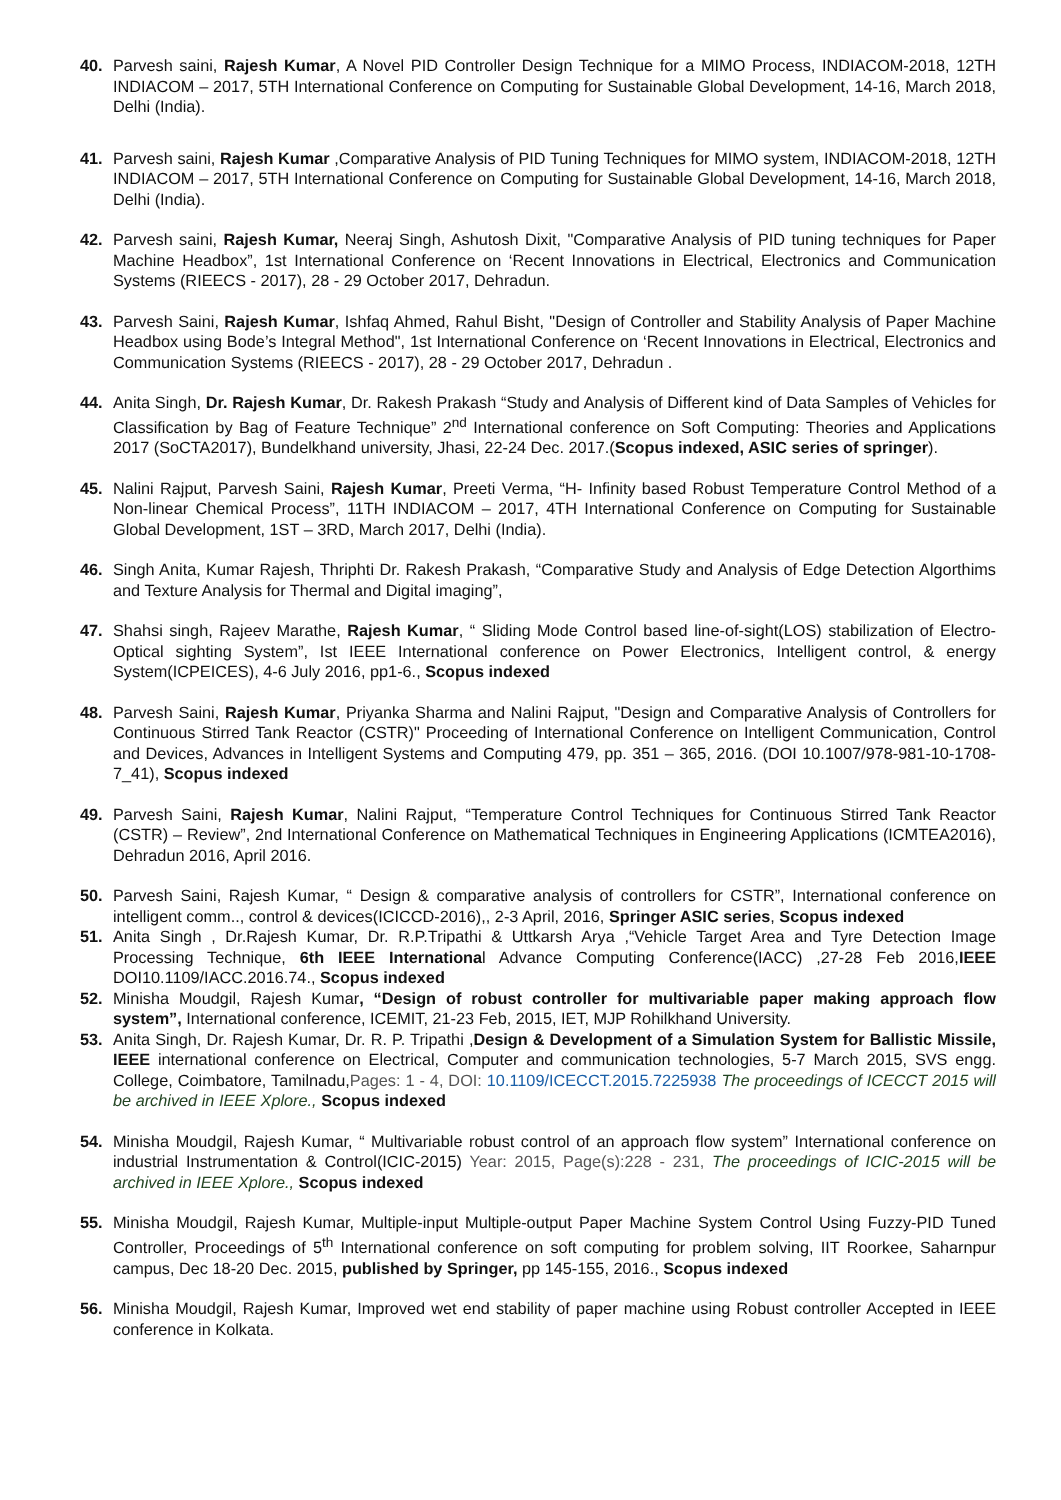40. Parvesh saini, Rajesh Kumar, A Novel PID Controller Design Technique for a MIMO Process, INDIACOM-2018, 12TH INDIACOM – 2017, 5TH International Conference on Computing for Sustainable Global Development, 14-16, March 2018, Delhi (India).
41. Parvesh saini, Rajesh Kumar ,Comparative Analysis of PID Tuning Techniques for MIMO system, INDIACOM-2018, 12TH INDIACOM – 2017, 5TH International Conference on Computing for Sustainable Global Development, 14-16, March 2018, Delhi (India).
42. Parvesh saini, Rajesh Kumar, Neeraj Singh, Ashutosh Dixit, "Comparative Analysis of PID tuning techniques for Paper Machine Headbox”, 1st International Conference on ‘Recent Innovations in Electrical, Electronics and Communication Systems (RIEECS - 2017), 28 - 29 October 2017, Dehradun.
43. Parvesh Saini, Rajesh Kumar, Ishfaq Ahmed, Rahul Bisht, "Design of Controller and Stability Analysis of Paper Machine Headbox using Bode’s Integral Method", 1st International Conference on ‘Recent Innovations in Electrical, Electronics and Communication Systems (RIEECS - 2017), 28 - 29 October 2017, Dehradun .
44. Anita Singh, Dr. Rajesh Kumar, Dr. Rakesh Prakash “Study and Analysis of Different kind of Data Samples of Vehicles for Classification by Bag of Feature Technique” 2<sup>nd</sup> International conference on Soft Computing: Theories and Applications 2017 (SoCTA2017), Bundelkhand university, Jhasi, 22-24 Dec. 2017.(Scopus indexed, ASIC series of springer).
45. Nalini Rajput, Parvesh Saini, Rajesh Kumar, Preeti Verma, “H- Infinity based Robust Temperature Control Method of a Non-linear Chemical Process”, 11TH INDIACOM – 2017, 4TH International Conference on Computing for Sustainable Global Development, 1ST – 3RD, March 2017, Delhi (India).
46. Singh Anita, Kumar Rajesh, Thriphti Dr. Rakesh Prakash, “Comparative Study and Analysis of Edge Detection Algorthims and Texture Analysis for Thermal and Digital imaging”,
47. Shahsi singh, Rajeev Marathe, Rajesh Kumar, “ Sliding Mode Control based line-of-sight(LOS) stabilization of Electro-Optical sighting System”, Ist IEEE International conference on Power Electronics, Intelligent control, & energy System(ICPEICES), 4-6 July 2016, pp1-6., Scopus indexed
48. Parvesh Saini, Rajesh Kumar, Priyanka Sharma and Nalini Rajput, "Design and Comparative Analysis of Controllers for Continuous Stirred Tank Reactor (CSTR)" Proceeding of International Conference on Intelligent Communication, Control and Devices, Advances in Intelligent Systems and Computing 479, pp. 351 – 365, 2016. (DOI 10.1007/978-981-10-1708-7_41), Scopus indexed
49. Parvesh Saini, Rajesh Kumar, Nalini Rajput, “Temperature Control Techniques for Continuous Stirred Tank Reactor (CSTR) – Review”, 2nd International Conference on Mathematical Techniques in Engineering Applications (ICMTEA2016), Dehradun 2016, April 2016.
50. Parvesh Saini, Rajesh Kumar, “ Design & comparative analysis of controllers for CSTR”, International conference on intelligent comm.., control & devices(ICICCD-2016),, 2-3 April, 2016, Springer ASIC series, Scopus indexed
51. Anita Singh , Dr.Rajesh Kumar, Dr. R.P.Tripathi & Uttkarsh Arya ,“Vehicle Target Area and Tyre Detection Image Processing Technique, 6th IEEE International Advance Computing Conference(IACC) ,27-28 Feb 2016,IEEE DOI10.1109/IACC.2016.74., Scopus indexed
52. Minisha Moudgil, Rajesh Kumar, “Design of robust controller for multivariable paper making approach flow system”, International conference, ICEMIT, 21-23 Feb, 2015, IET, MJP Rohilkhand University.
53. Anita Singh, Dr. Rajesh Kumar, Dr. R. P. Tripathi ,Design & Development of a Simulation System for Ballistic Missile, IEEE international conference on Electrical, Computer and communication technologies, 5-7 March 2015, SVS engg. College, Coimbatore, Tamilnadu,Pages: 1 - 4, DOI: 10.1109/ICECCT.2015.7225938 The proceedings of ICECCT 2015 will be archived in IEEE Xplore., Scopus indexed
54. Minisha Moudgil, Rajesh Kumar, “ Multivariable robust control of an approach flow system” International conference on industrial Instrumentation & Control(ICIC-2015) Year: 2015, Page(s):228 - 231, The proceedings of ICIC-2015 will be archived in IEEE Xplore., Scopus indexed
55. Minisha Moudgil, Rajesh Kumar, Multiple-input Multiple-output Paper Machine System Control Using Fuzzy-PID Tuned Controller, Proceedings of 5<sup>th</sup> International conference on soft computing for problem solving, IIT Roorkee, Saharnpur campus, Dec 18-20 Dec. 2015, published by Springer, pp 145-155, 2016., Scopus indexed
56. Minisha Moudgil, Rajesh Kumar, Improved wet end stability of paper machine using Robust controller Accepted in IEEE conference in Kolkata.